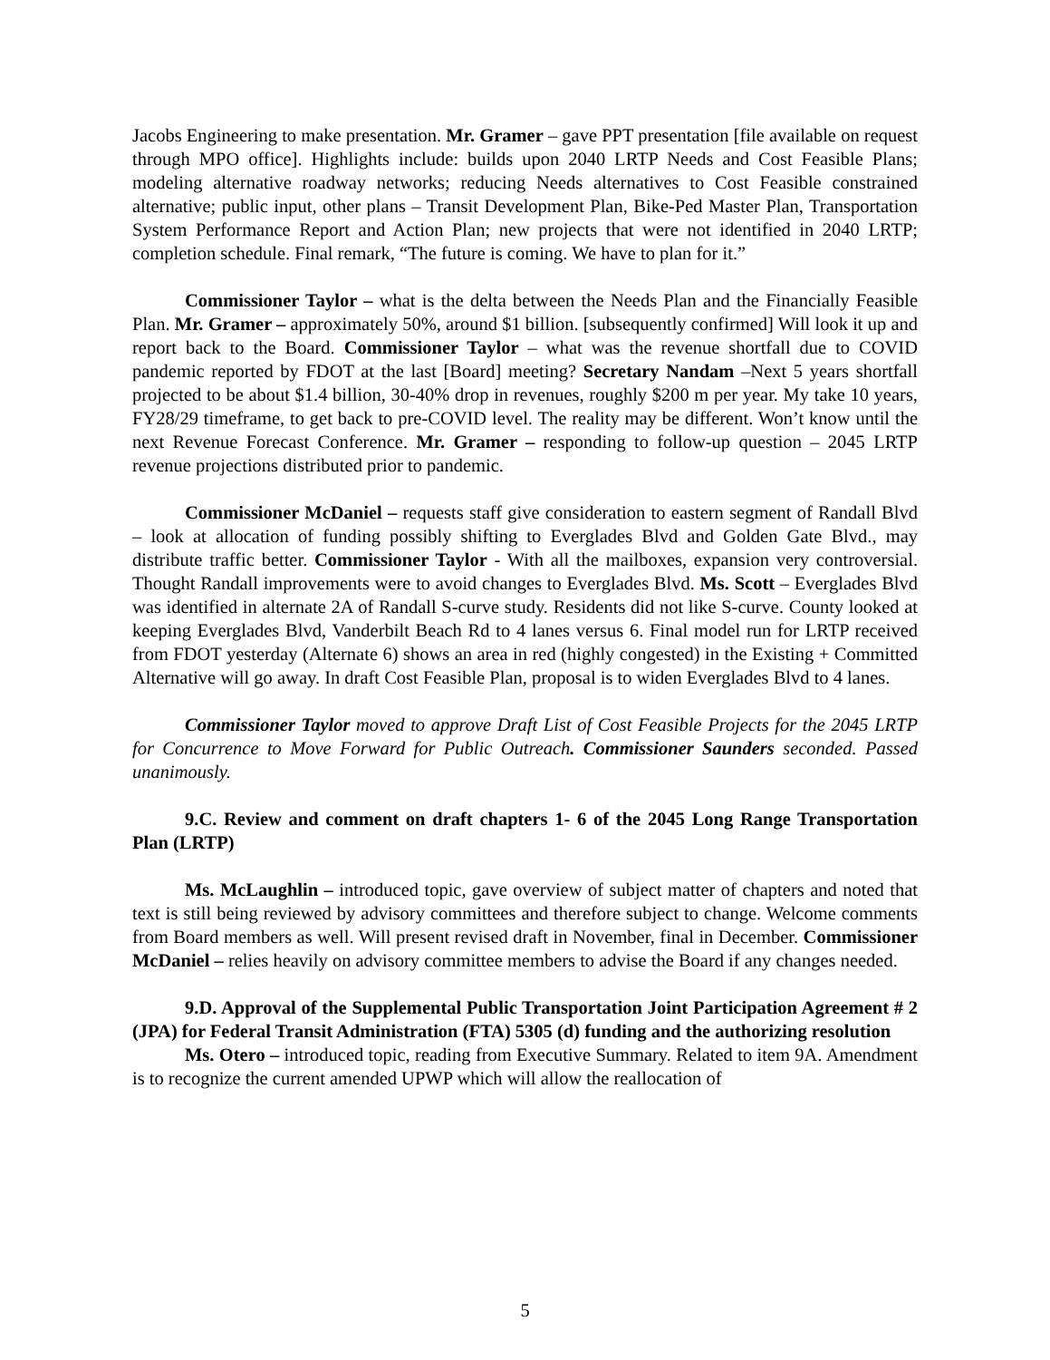Jacobs Engineering to make presentation. Mr. Gramer – gave PPT presentation [file available on request through MPO office]. Highlights include: builds upon 2040 LRTP Needs and Cost Feasible Plans; modeling alternative roadway networks; reducing Needs alternatives to Cost Feasible constrained alternative; public input, other plans – Transit Development Plan, Bike-Ped Master Plan, Transportation System Performance Report and Action Plan; new projects that were not identified in 2040 LRTP; completion schedule. Final remark, “The future is coming. We have to plan for it.”
Commissioner Taylor – what is the delta between the Needs Plan and the Financially Feasible Plan. Mr. Gramer – approximately 50%, around $1 billion. [subsequently confirmed] Will look it up and report back to the Board. Commissioner Taylor – what was the revenue shortfall due to COVID pandemic reported by FDOT at the last [Board] meeting? Secretary Nandam –Next 5 years shortfall projected to be about $1.4 billion, 30-40% drop in revenues, roughly $200 m per year. My take 10 years, FY28/29 timeframe, to get back to pre-COVID level. The reality may be different. Won’t know until the next Revenue Forecast Conference. Mr. Gramer – responding to follow-up question – 2045 LRTP revenue projections distributed prior to pandemic.
Commissioner McDaniel – requests staff give consideration to eastern segment of Randall Blvd – look at allocation of funding possibly shifting to Everglades Blvd and Golden Gate Blvd., may distribute traffic better. Commissioner Taylor - With all the mailboxes, expansion very controversial. Thought Randall improvements were to avoid changes to Everglades Blvd. Ms. Scott – Everglades Blvd was identified in alternate 2A of Randall S-curve study. Residents did not like S-curve. County looked at keeping Everglades Blvd, Vanderbilt Beach Rd to 4 lanes versus 6. Final model run for LRTP received from FDOT yesterday (Alternate 6) shows an area in red (highly congested) in the Existing + Committed Alternative will go away. In draft Cost Feasible Plan, proposal is to widen Everglades Blvd to 4 lanes.
Commissioner Taylor moved to approve Draft List of Cost Feasible Projects for the 2045 LRTP for Concurrence to Move Forward for Public Outreach. Commissioner Saunders seconded. Passed unanimously.
9.C. Review and comment on draft chapters 1- 6 of the 2045 Long Range Transportation Plan (LRTP)
Ms. McLaughlin – introduced topic, gave overview of subject matter of chapters and noted that text is still being reviewed by advisory committees and therefore subject to change. Welcome comments from Board members as well. Will present revised draft in November, final in December. Commissioner McDaniel – relies heavily on advisory committee members to advise the Board if any changes needed.
9.D. Approval of the Supplemental Public Transportation Joint Participation Agreement # 2 (JPA) for Federal Transit Administration (FTA) 5305 (d) funding and the authorizing resolution
Ms. Otero – introduced topic, reading from Executive Summary. Related to item 9A. Amendment is to recognize the current amended UPWP which will allow the reallocation of
5